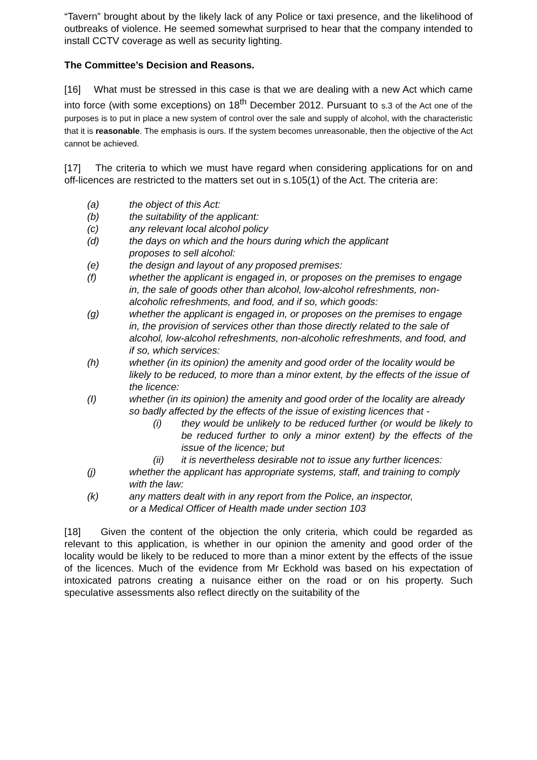“Tavern” brought about by the likely lack of any Police or taxi presence, and the likelihood of outbreaks of violence. He seemed somewhat surprised to hear that the company intended to install CCTV coverage as well as security lighting.
The Committee’s Decision and Reasons.
[16] What must be stressed in this case is that we are dealing with a new Act which came into force (with some exceptions) on 18<sup>th</sup> December 2012. Pursuant to s.3 of the Act one of the purposes is to put in place a new system of control over the sale and supply of alcohol, with the characteristic that it is reasonable. The emphasis is ours. If the system becomes unreasonable, then the objective of the Act cannot be achieved.
[17] The criteria to which we must have regard when considering applications for on and off-licences are restricted to the matters set out in s.105(1) of the Act. The criteria are:
(a) the object of this Act:
(b) the suitability of the applicant:
(c) any relevant local alcohol policy
(d) the days on which and the hours during which the applicant
proposes to sell alcohol:
(e) the design and layout of any proposed premises:
(f) whether the applicant is engaged in, or proposes on the premises to engage in, the sale of goods other than alcohol, low-alcohol refreshments, non-alcoholic refreshments, and food, and if so, which goods:
(g) whether the applicant is engaged in, or proposes on the premises to engage in, the provision of services other than those directly related to the sale of alcohol, low-alcohol refreshments, non-alcoholic refreshments, and food, and if so, which services:
(h) whether (in its opinion) the amenity and good order of the locality would be likely to be reduced, to more than a minor extent, by the effects of the issue of the licence:
(I) whether (in its opinion) the amenity and good order of the locality are already so badly affected by the effects of the issue of existing licences that -
(i) they would be unlikely to be reduced further (or would be likely to be reduced further to only a minor extent) by the effects of the issue of the licence; but
(ii) it is nevertheless desirable not to issue any further licences:
(j) whether the applicant has appropriate systems, staff, and training to comply with the law:
(k) any matters dealt with in any report from the Police, an inspector,
or a Medical Officer of Health made under section 103
[18] Given the content of the objection the only criteria, which could be regarded as relevant to this application, is whether in our opinion the amenity and good order of the locality would be likely to be reduced to more than a minor extent by the effects of the issue of the licences. Much of the evidence from Mr Eckhold was based on his expectation of intoxicated patrons creating a nuisance either on the road or on his property. Such speculative assessments also reflect directly on the suitability of the